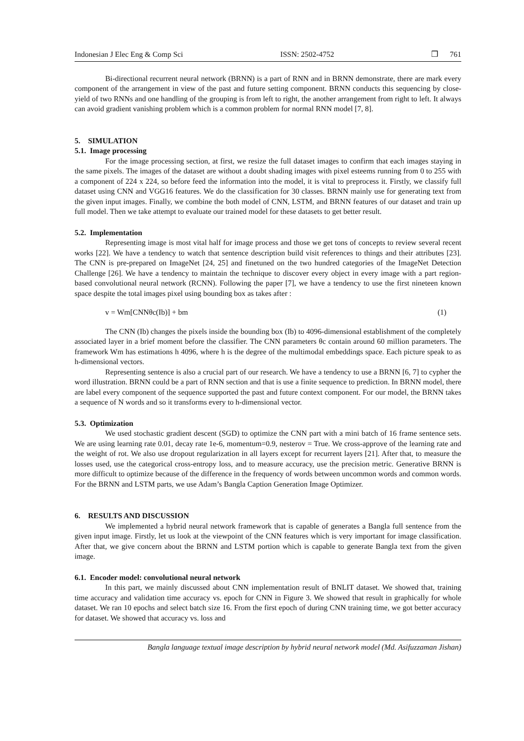Indonesian J Elec Eng & Comp Sci ISSN: 2502-4752 ❒ 761
Bi-directional recurrent neural network (BRNN) is a part of RNN and in BRNN demonstrate, there are mark every component of the arrangement in view of the past and future setting component. BRNN conducts this sequencing by close-yield of two RNNs and one handling of the grouping is from left to right, the another arrangement from right to left. It always can avoid gradient vanishing problem which is a common problem for normal RNN model [7, 8].
5. SIMULATION
5.1. Image processing
For the image processing section, at first, we resize the full dataset images to confirm that each images staying in the same pixels. The images of the dataset are without a doubt shading images with pixel esteems running from 0 to 255 with a component of 224 x 224, so before feed the information into the model, it is vital to preprocess it. Firstly, we classify full dataset using CNN and VGG16 features. We do the classification for 30 classes. BRNN mainly use for generating text from the given input images. Finally, we combine the both model of CNN, LSTM, and BRNN features of our dataset and train up full model. Then we take attempt to evaluate our trained model for these datasets to get better result.
5.2. Implementation
Representing image is most vital half for image process and those we get tons of concepts to review several recent works [22]. We have a tendency to watch that sentence description build visit references to things and their attributes [23]. The CNN is pre-prepared on ImageNet [24, 25] and finetuned on the two hundred categories of the ImageNet Detection Challenge [26]. We have a tendency to maintain the technique to discover every object in every image with a part region-based convolutional neural network (RCNN). Following the paper [7], we have a tendency to use the first nineteen known space despite the total images pixel using bounding box as takes after :
v = Wm[CNNθc(Ib)] + bm (1)
The CNN (Ib) changes the pixels inside the bounding box (Ib) to 4096-dimensional establishment of the completely associated layer in a brief moment before the classifier. The CNN parameters θc contain around 60 million parameters. The framework Wm has estimations h 4096, where h is the degree of the multimodal embeddings space. Each picture speak to as h-dimensional vectors.
Representing sentence is also a crucial part of our research. We have a tendency to use a BRNN [6, 7] to cypher the word illustration. BRNN could be a part of RNN section and that is use a finite sequence to prediction. In BRNN model, there are label every component of the sequence supported the past and future context component. For our model, the BRNN takes a sequence of N words and so it transforms every to h-dimensional vector.
5.3. Optimization
We used stochastic gradient descent (SGD) to optimize the CNN part with a mini batch of 16 frame sentence sets. We are using learning rate 0.01, decay rate 1e-6, momentum=0.9, nesterov = True. We cross-approve of the learning rate and the weight of rot. We also use dropout regularization in all layers except for recurrent layers [21]. After that, to measure the losses used, use the categorical cross-entropy loss, and to measure accuracy, use the precision metric. Generative BRNN is more difficult to optimize because of the difference in the frequency of words between uncommon words and common words. For the BRNN and LSTM parts, we use Adam’s Bangla Caption Generation Image Optimizer.
6. RESULTS AND DISCUSSION
We implemented a hybrid neural network framework that is capable of generates a Bangla full sentence from the given input image. Firstly, let us look at the viewpoint of the CNN features which is very important for image classification. After that, we give concern about the BRNN and LSTM portion which is capable to generate Bangla text from the given image.
6.1. Encoder model: convolutional neural network
In this part, we mainly discussed about CNN implementation result of BNLIT dataset. We showed that, training time accuracy and validation time accuracy vs. epoch for CNN in Figure 3. We showed that result in graphically for whole dataset. We ran 10 epochs and select batch size 16. From the first epoch of during CNN training time, we got better accuracy for dataset. We showed that accuracy vs. loss and
Bangla language textual image description by hybrid neural network model (Md. Asifuzzaman Jishan)